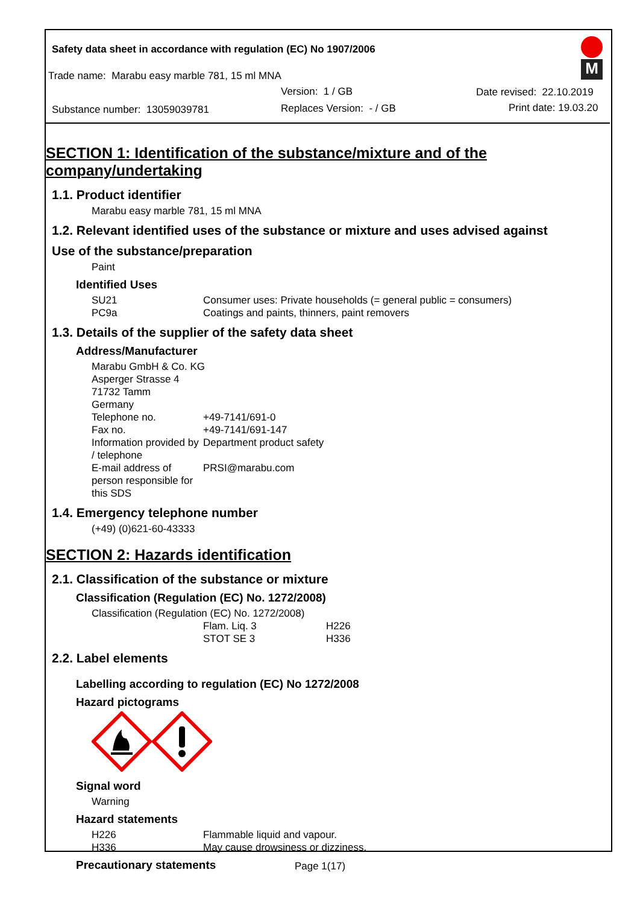Safety data sheet in accordance with regulation (EC) No 1907/2006
Trade name: Marabu easy marble 781, 15 ml MNA
Version: 1 / GB Date revised: 22.10.2019
Substance number: 13059039781 Replaces Version: - / GB Print date: 19.03.20
M
SECTION 1: Identification of the substance/mixture and of the company/undertaking
1.1. Product identifier
Marabu easy marble 781, 15 ml MNA
1.2. Relevant identified uses of the substance or mixture and uses advised against
Use of the substance/preparation
Paint
Identified Uses
| SU21 | Consumer uses: Private households (= general public = consumers) |
| PC9a | Coatings and paints, thinners, paint removers |
1.3. Details of the supplier of the safety data sheet
Address/Manufacturer
| Marabu GmbH & Co. KG | |
| Asperger Strasse 4 | |
| 71732 Tamm | |
| Germany | |
| Telephone no. | +49-7141/691-0 |
| Fax no. | +49-7141/691-147 |
| Information provided by / telephone | Department product safety |
| E-mail address of person responsible for this SDS | PRSI@marabu.com |
1.4. Emergency telephone number
(+49) (0)621-60-43333
SECTION 2: Hazards identification
2.1. Classification of the substance or mixture
Classification (Regulation (EC) No. 1272/2008)
Classification (Regulation (EC) No. 1272/2008)
| | Flam. Liq. 3 | H226 |
| | STOT SE 3 | H336 |
2.2. Label elements
Labelling according to regulation (EC) No 1272/2008
Hazard pictograms
Signal word
Warning
Hazard statements
| H226 | Flammable liquid and vapour. |
| H336 | May cause drowsiness or dizziness. |
Precautionary statements
Page 1(17)